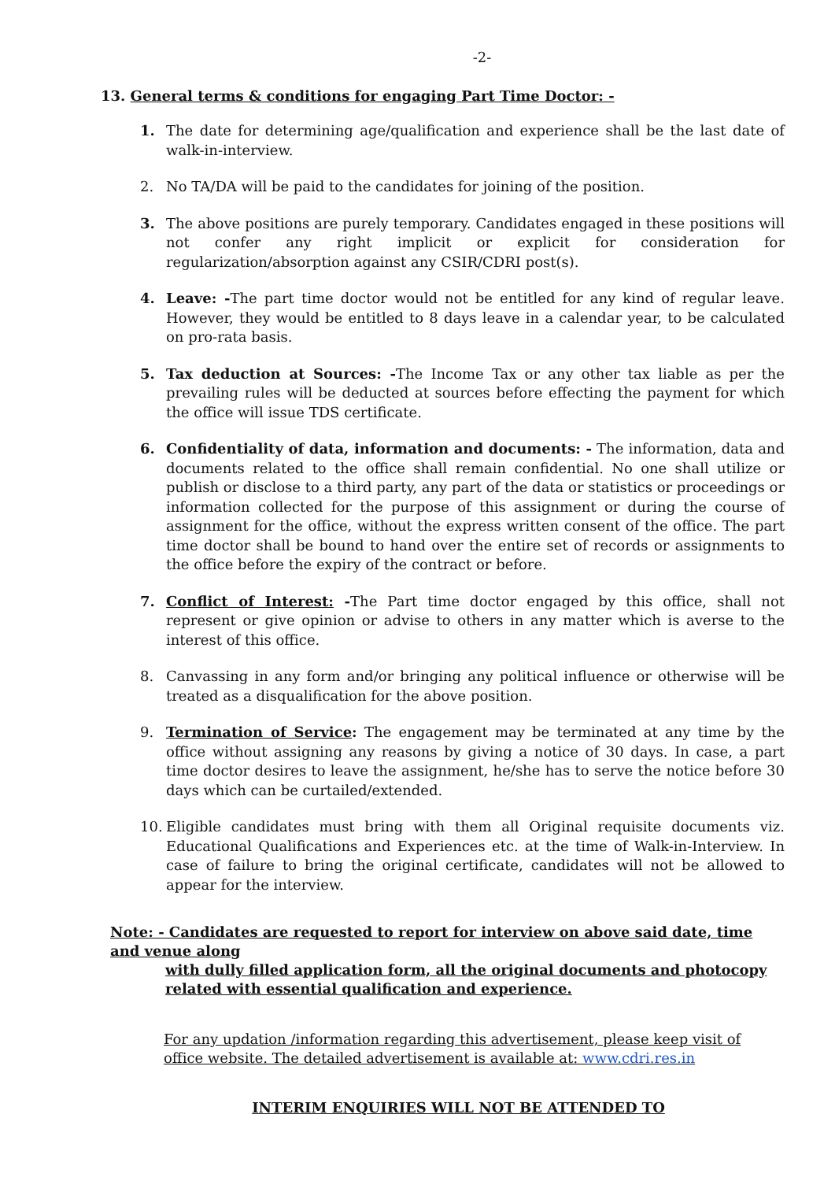-2-
13. General terms & conditions for engaging Part Time Doctor: -
1. The date for determining age/qualification and experience shall be the last date of walk-in-interview.
2. No TA/DA will be paid to the candidates for joining of the position.
3. The above positions are purely temporary. Candidates engaged in these positions will not confer any right implicit or explicit for consideration for regularization/absorption against any CSIR/CDRI post(s).
4. Leave: -The part time doctor would not be entitled for any kind of regular leave. However, they would be entitled to 8 days leave in a calendar year, to be calculated on pro-rata basis.
5. Tax deduction at Sources: -The Income Tax or any other tax liable as per the prevailing rules will be deducted at sources before effecting the payment for which the office will issue TDS certificate.
6. Confidentiality of data, information and documents: - The information, data and documents related to the office shall remain confidential. No one shall utilize or publish or disclose to a third party, any part of the data or statistics or proceedings or information collected for the purpose of this assignment or during the course of assignment for the office, without the express written consent of the office. The part time doctor shall be bound to hand over the entire set of records or assignments to the office before the expiry of the contract or before.
7. Conflict of Interest: -The Part time doctor engaged by this office, shall not represent or give opinion or advise to others in any matter which is averse to the interest of this office.
8. Canvassing in any form and/or bringing any political influence or otherwise will be treated as a disqualification for the above position.
9. Termination of Service: The engagement may be terminated at any time by the office without assigning any reasons by giving a notice of 30 days. In case, a part time doctor desires to leave the assignment, he/she has to serve the notice before 30 days which can be curtailed/extended.
10. Eligible candidates must bring with them all Original requisite documents viz. Educational Qualifications and Experiences etc. at the time of Walk-in-Interview. In case of failure to bring the original certificate, candidates will not be allowed to appear for the interview.
Note: - Candidates are requested to report for interview on above said date, time and venue along
with dully filled application form, all the original documents and photocopy related with essential qualification and experience.
For any updation /information regarding this advertisement, please keep visit of office website. The detailed advertisement is available at: www.cdri.res.in
INTERIM ENQUIRIES WILL NOT BE ATTENDED TO